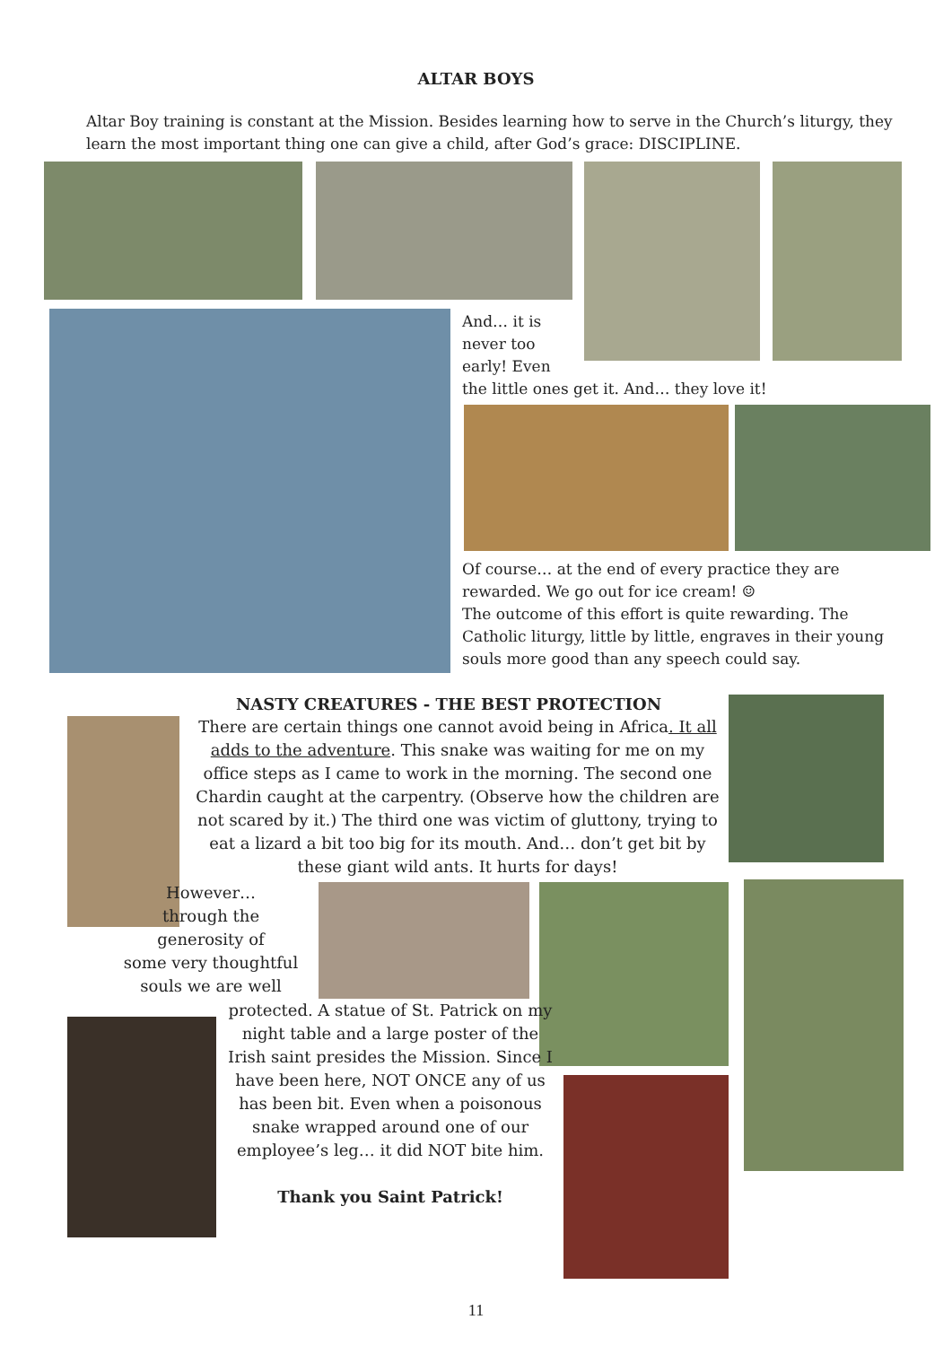ALTAR BOYS
Altar Boy training is constant at the Mission. Besides learning how to serve in the Church’s liturgy, they learn the most important thing one can give a child, after God’s grace: DISCIPLINE.
And… it is
never too
early! Even
the little ones get it. And… they love it!
Of course… at the end of every practice they are rewarded. We go out for ice cream! ☺
The outcome of this effort is quite rewarding. The Catholic liturgy, little by little, engraves in their young souls more good than any speech could say.
NASTY CREATURES - THE BEST PROTECTION
There are certain things one cannot avoid being in Africa. It all adds to the adventure. This snake was waiting for me on my office steps as I came to work in the morning. The second one Chardin caught at the carpentry. (Observe how the children are not scared by it.) The third one was victim of gluttony, trying to eat a lizard a bit too big for its mouth. And… don’t get bit by these giant wild ants. It hurts for days!
However…
through the
generosity of
some very thoughtful
souls we are well
protected. A statue of St. Patrick on my night table and a large poster of the Irish saint presides the Mission. Since I have been here, NOT ONCE any of us has been bit. Even when a poisonous snake wrapped around one of our employee’s leg… it did NOT bite him.
Thank you Saint Patrick!
11